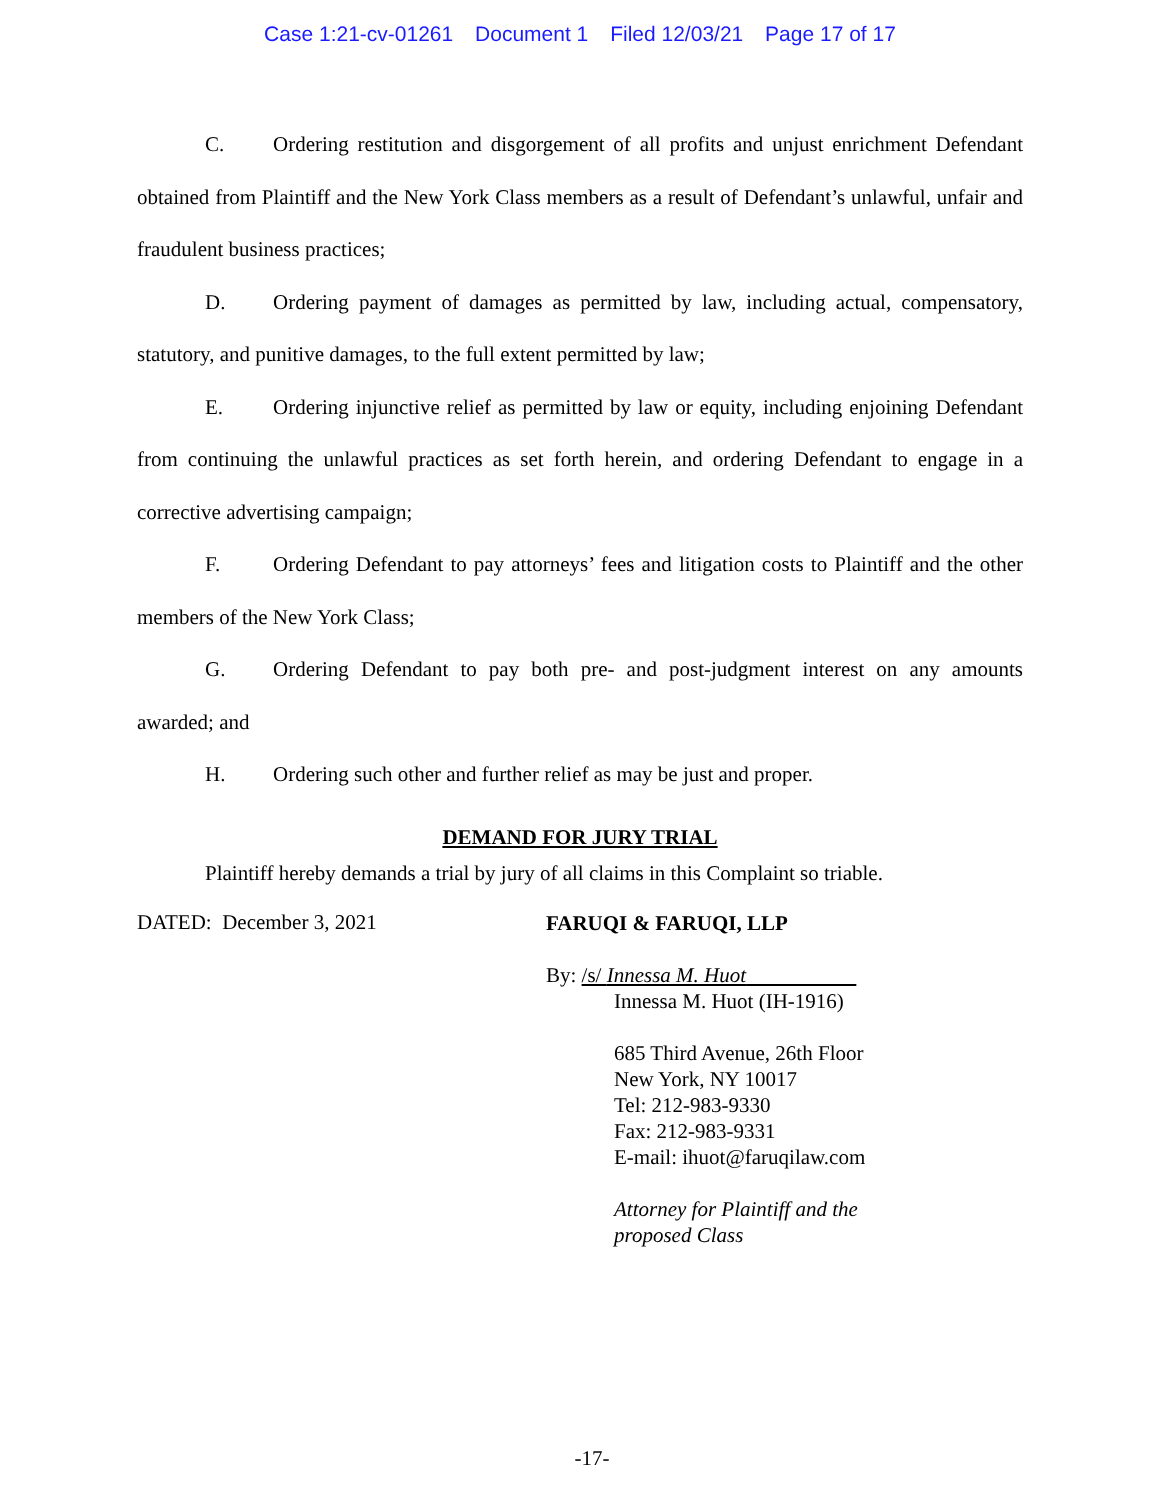Case 1:21-cv-01261 Document 1 Filed 12/03/21 Page 17 of 17
C. Ordering restitution and disgorgement of all profits and unjust enrichment Defendant obtained from Plaintiff and the New York Class members as a result of Defendant’s unlawful, unfair and fraudulent business practices;
D. Ordering payment of damages as permitted by law, including actual, compensatory, statutory, and punitive damages, to the full extent permitted by law;
E. Ordering injunctive relief as permitted by law or equity, including enjoining Defendant from continuing the unlawful practices as set forth herein, and ordering Defendant to engage in a corrective advertising campaign;
F. Ordering Defendant to pay attorneys’ fees and litigation costs to Plaintiff and the other members of the New York Class;
G. Ordering Defendant to pay both pre- and post-judgment interest on any amounts awarded; and
H. Ordering such other and further relief as may be just and proper.
DEMAND FOR JURY TRIAL
Plaintiff hereby demands a trial by jury of all claims in this Complaint so triable.
DATED: December 3, 2021
FARUQI & FARUQI, LLP
By: /s/ Innessa M. Huot
Innessa M. Huot (IH-1916)
685 Third Avenue, 26th Floor
New York, NY 10017
Tel: 212-983-9330
Fax: 212-983-9331
E-mail: ihuot@faruqilaw.com
Attorney for Plaintiff and the
proposed Class
-17-